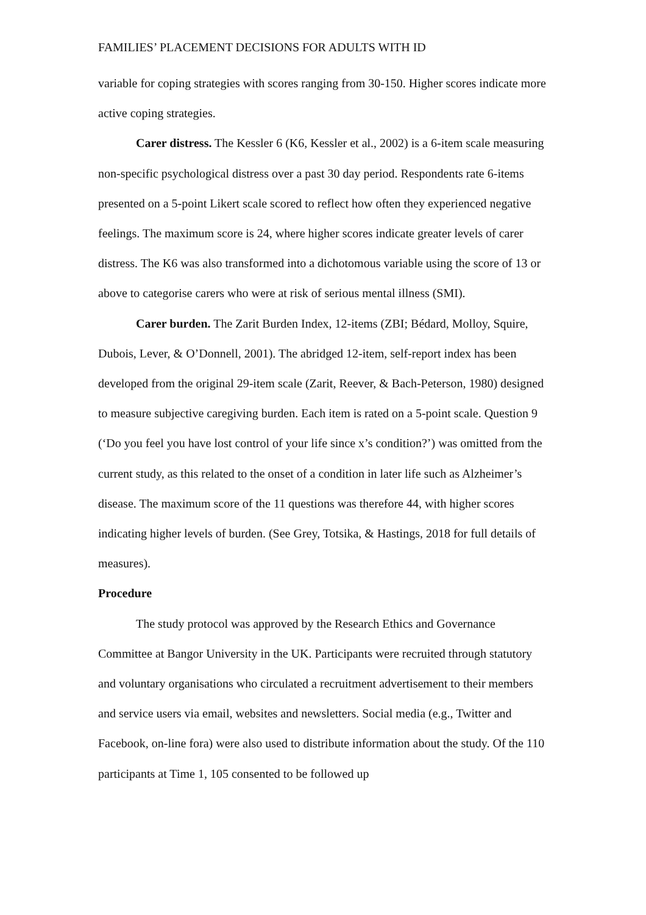FAMILIES’ PLACEMENT DECISIONS FOR ADULTS WITH ID
variable for coping strategies with scores ranging from 30-150. Higher scores indicate more active coping strategies.
Carer distress. The Kessler 6 (K6, Kessler et al., 2002) is a 6-item scale measuring non-specific psychological distress over a past 30 day period. Respondents rate 6-items presented on a 5-point Likert scale scored to reflect how often they experienced negative feelings. The maximum score is 24, where higher scores indicate greater levels of carer distress. The K6 was also transformed into a dichotomous variable using the score of 13 or above to categorise carers who were at risk of serious mental illness (SMI).
Carer burden. The Zarit Burden Index, 12-items (ZBI; Bédard, Molloy, Squire, Dubois, Lever, & O’Donnell, 2001). The abridged 12-item, self-report index has been developed from the original 29-item scale (Zarit, Reever, & Bach-Peterson, 1980) designed to measure subjective caregiving burden. Each item is rated on a 5-point scale. Question 9 (‘Do you feel you have lost control of your life since x’s condition?’) was omitted from the current study, as this related to the onset of a condition in later life such as Alzheimer’s disease. The maximum score of the 11 questions was therefore 44, with higher scores indicating higher levels of burden. (See Grey, Totsika, & Hastings, 2018 for full details of measures).
Procedure
The study protocol was approved by the Research Ethics and Governance Committee at Bangor University in the UK. Participants were recruited through statutory and voluntary organisations who circulated a recruitment advertisement to their members and service users via email, websites and newsletters. Social media (e.g., Twitter and Facebook, on-line fora) were also used to distribute information about the study. Of the 110 participants at Time 1, 105 consented to be followed up